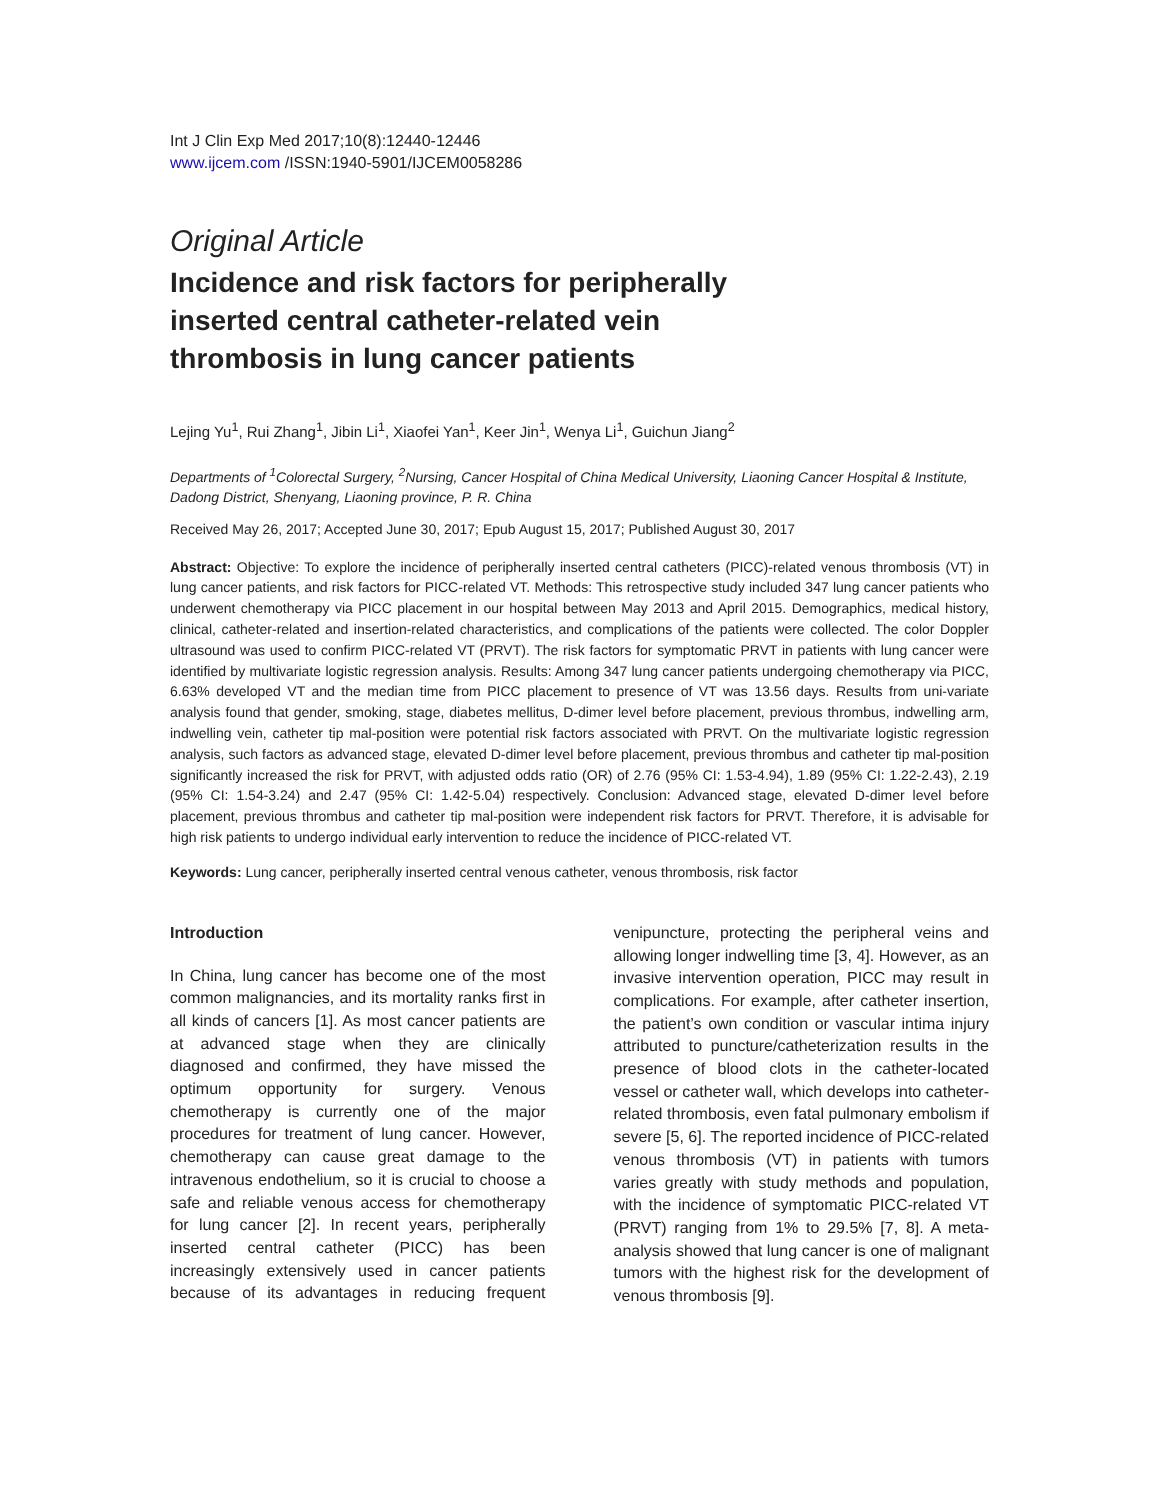Int J Clin Exp Med 2017;10(8):12440-12446
www.ijcem.com /ISSN:1940-5901/IJCEM0058286
Original Article
Incidence and risk factors for peripherally inserted central catheter-related vein thrombosis in lung cancer patients
Lejing Yu<sup>1</sup>, Rui Zhang<sup>1</sup>, Jibin Li<sup>1</sup>, Xiaofei Yan<sup>1</sup>, Keer Jin<sup>1</sup>, Wenya Li<sup>1</sup>, Guichun Jiang<sup>2</sup>
Departments of <sup>1</sup>Colorectal Surgery, <sup>2</sup>Nursing, Cancer Hospital of China Medical University, Liaoning Cancer Hospital & Institute, Dadong District, Shenyang, Liaoning province, P. R. China
Received May 26, 2017; Accepted June 30, 2017; Epub August 15, 2017; Published August 30, 2017
Abstract: Objective: To explore the incidence of peripherally inserted central catheters (PICC)-related venous thrombosis (VT) in lung cancer patients, and risk factors for PICC-related VT. Methods: This retrospective study included 347 lung cancer patients who underwent chemotherapy via PICC placement in our hospital between May 2013 and April 2015. Demographics, medical history, clinical, catheter-related and insertion-related characteristics, and complications of the patients were collected. The color Doppler ultrasound was used to confirm PICC-related VT (PRVT). The risk factors for symptomatic PRVT in patients with lung cancer were identified by multivariate logistic regression analysis. Results: Among 347 lung cancer patients undergoing chemotherapy via PICC, 6.63% developed VT and the median time from PICC placement to presence of VT was 13.56 days. Results from uni-variate analysis found that gender, smoking, stage, diabetes mellitus, D-dimer level before placement, previous thrombus, indwelling arm, indwelling vein, catheter tip mal-position were potential risk factors associated with PRVT. On the multivariate logistic regression analysis, such factors as advanced stage, elevated D-dimer level before placement, previous thrombus and catheter tip mal-position significantly increased the risk for PRVT, with adjusted odds ratio (OR) of 2.76 (95% CI: 1.53-4.94), 1.89 (95% CI: 1.22-2.43), 2.19 (95% CI: 1.54-3.24) and 2.47 (95% CI: 1.42-5.04) respectively. Conclusion: Advanced stage, elevated D-dimer level before placement, previous thrombus and catheter tip mal-position were independent risk factors for PRVT. Therefore, it is advisable for high risk patients to undergo individual early intervention to reduce the incidence of PICC-related VT.
Keywords: Lung cancer, peripherally inserted central venous catheter, venous thrombosis, risk factor
Introduction
In China, lung cancer has become one of the most common malignancies, and its mortality ranks first in all kinds of cancers [1]. As most cancer patients are at advanced stage when they are clinically diagnosed and confirmed, they have missed the optimum opportunity for surgery. Venous chemotherapy is currently one of the major procedures for treatment of lung cancer. However, chemotherapy can cause great damage to the intravenous endothelium, so it is crucial to choose a safe and reliable venous access for chemotherapy for lung cancer [2]. In recent years, peripherally inserted central catheter (PICC) has been increasingly extensively used in cancer patients because of its advantages in reducing frequent venipuncture, protecting the peripheral veins and allowing longer indwelling time [3, 4]. However, as an invasive intervention operation, PICC may result in complications. For example, after catheter insertion, the patient’s own condition or vascular intima injury attributed to puncture/catheterization results in the presence of blood clots in the catheter-located vessel or catheter wall, which develops into catheter-related thrombosis, even fatal pulmonary embolism if severe [5, 6]. The reported incidence of PICC-related venous thrombosis (VT) in patients with tumors varies greatly with study methods and population, with the incidence of symptomatic PICC-related VT (PRVT) ranging from 1% to 29.5% [7, 8]. A meta-analysis showed that lung cancer is one of malignant tumors with the highest risk for the development of venous thrombosis [9].